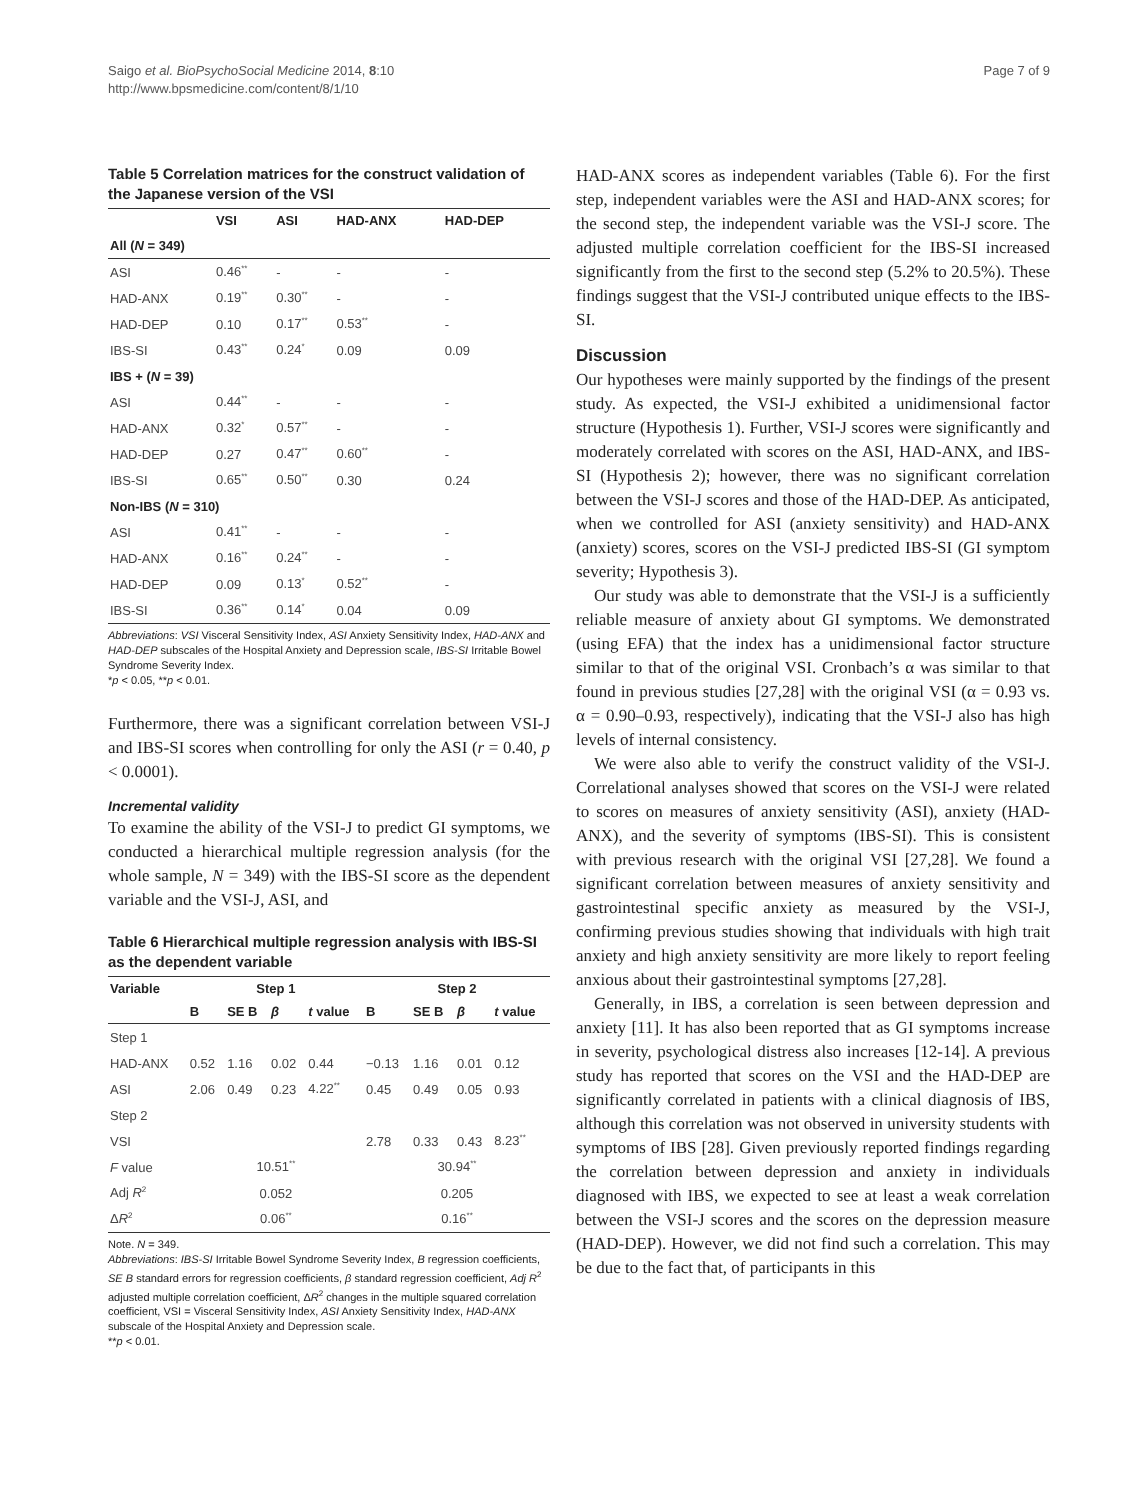Saigo et al. BioPsychoSocial Medicine 2014, 8:10
http://www.bpsmedicine.com/content/8/1/10
Page 7 of 9
Table 5 Correlation matrices for the construct validation of the Japanese version of the VSI
| | VSI | ASI | HAD-ANX | HAD-DEP |
| --- | --- | --- | --- | --- |
| All ( N = 349) | | | | |
| ASI | 0.46<sup>**</sup> | - | - | - |
| HAD-ANX | 0.19<sup>**</sup> | 0.30<sup>**</sup> | - | - |
| HAD-DEP | 0.10 | 0.17<sup>**</sup> | 0.53<sup>**</sup> | - |
| IBS-SI | 0.43<sup>**</sup> | 0.24<sup>*</sup> | 0.09 | 0.09 |
| IBS + ( N = 39) | | | | |
| ASI | 0.44<sup>**</sup> | - | - | - |
| HAD-ANX | 0.32<sup>*</sup> | 0.57<sup>**</sup> | - | - |
| HAD-DEP | 0.27 | 0.47<sup>**</sup> | 0.60<sup>**</sup> | - |
| IBS-SI | 0.65<sup>**</sup> | 0.50<sup>**</sup> | 0.30 | 0.24 |
| Non-IBS ( N = 310) | | | | |
| ASI | 0.41<sup>**</sup> | - | - | - |
| HAD-ANX | 0.16<sup>**</sup> | 0.24<sup>**</sup> | - | - |
| HAD-DEP | 0.09 | 0.13<sup>*</sup> | 0.52<sup>**</sup> | - |
| IBS-SI | 0.36<sup>**</sup> | 0.14<sup>*</sup> | 0.04 | 0.09 |
Abbreviations: VSI Visceral Sensitivity Index, ASI Anxiety Sensitivity Index, HAD-ANX and HAD-DEP subscales of the Hospital Anxiety and Depression scale, IBS-SI Irritable Bowel Syndrome Severity Index.
*p < 0.05, **p < 0.01.
Furthermore, there was a significant correlation between VSI-J and IBS-SI scores when controlling for only the ASI (r = 0.40, p < 0.0001).
Incremental validity
To examine the ability of the VSI-J to predict GI symptoms, we conducted a hierarchical multiple regression analysis (for the whole sample, N = 349) with the IBS-SI score as the dependent variable and the VSI-J, ASI, and
Table 6 Hierarchical multiple regression analysis with IBS-SI as the dependent variable
| Variable | Step 1 | | | | Step 2 | | | |
| --- | --- | --- | --- | --- | --- | --- | --- | --- |
| | B | SE B | β | t value | B | SE B | β | t value |
| Step 1 | | | | | | | | |
| HAD-ANX | 0.52 | 1.16 | 0.02 | 0.44 | −0.13 | 1.16 | 0.01 | 0.12 |
| ASI | 2.06 | 0.49 | 0.23 | 4.22<sup>**</sup> | 0.45 | 0.49 | 0.05 | 0.93 |
| Step 2 | | | | | | | | |
| VSI | | | | | 2.78 | 0.33 | 0.43 | 8.23<sup>**</sup> |
| F value | 10.51<sup>**</sup> | | | | 30.94<sup>**</sup> | | | |
| Adj R<sup>2</sup> | 0.052 | | | | 0.205 | | | |
| Δ R<sup>2</sup> | 0.06<sup>**</sup> | | | | 0.16<sup>**</sup> | | | |
Note. N = 349.
Abbreviations: IBS-SI Irritable Bowel Syndrome Severity Index, B regression coefficients, SE B standard errors for regression coefficients, β standard regression coefficient, Adj R<sup>2</sup> adjusted multiple correlation coefficient, ΔR<sup>2</sup> changes in the multiple squared correlation coefficient, VSI = Visceral Sensitivity Index, ASI Anxiety Sensitivity Index, HAD-ANX subscale of the Hospital Anxiety and Depression scale.
**p < 0.01.
HAD-ANX scores as independent variables (Table 6). For the first step, independent variables were the ASI and HAD-ANX scores; for the second step, the independent variable was the VSI-J score. The adjusted multiple correlation coefficient for the IBS-SI increased significantly from the first to the second step (5.2% to 20.5%). These findings suggest that the VSI-J contributed unique effects to the IBS-SI.
Discussion
Our hypotheses were mainly supported by the findings of the present study. As expected, the VSI-J exhibited a unidimensional factor structure (Hypothesis 1). Further, VSI-J scores were significantly and moderately correlated with scores on the ASI, HAD-ANX, and IBS-SI (Hypothesis 2); however, there was no significant correlation between the VSI-J scores and those of the HAD-DEP. As anticipated, when we controlled for ASI (anxiety sensitivity) and HAD-ANX (anxiety) scores, scores on the VSI-J predicted IBS-SI (GI symptom severity; Hypothesis 3).
Our study was able to demonstrate that the VSI-J is a sufficiently reliable measure of anxiety about GI symptoms. We demonstrated (using EFA) that the index has a unidimensional factor structure similar to that of the original VSI. Cronbach’s α was similar to that found in previous studies [27,28] with the original VSI (α = 0.93 vs. α = 0.90–0.93, respectively), indicating that the VSI-J also has high levels of internal consistency.
We were also able to verify the construct validity of the VSI-J. Correlational analyses showed that scores on the VSI-J were related to scores on measures of anxiety sensitivity (ASI), anxiety (HAD-ANX), and the severity of symptoms (IBS-SI). This is consistent with previous research with the original VSI [27,28]. We found a significant correlation between measures of anxiety sensitivity and gastrointestinal specific anxiety as measured by the VSI-J, confirming previous studies showing that individuals with high trait anxiety and high anxiety sensitivity are more likely to report feeling anxious about their gastrointestinal symptoms [27,28].
Generally, in IBS, a correlation is seen between depression and anxiety [11]. It has also been reported that as GI symptoms increase in severity, psychological distress also increases [12-14]. A previous study has reported that scores on the VSI and the HAD-DEP are significantly correlated in patients with a clinical diagnosis of IBS, although this correlation was not observed in university students with symptoms of IBS [28]. Given previously reported findings regarding the correlation between depression and anxiety in individuals diagnosed with IBS, we expected to see at least a weak correlation between the VSI-J scores and the scores on the depression measure (HAD-DEP). However, we did not find such a correlation. This may be due to the fact that, of participants in this